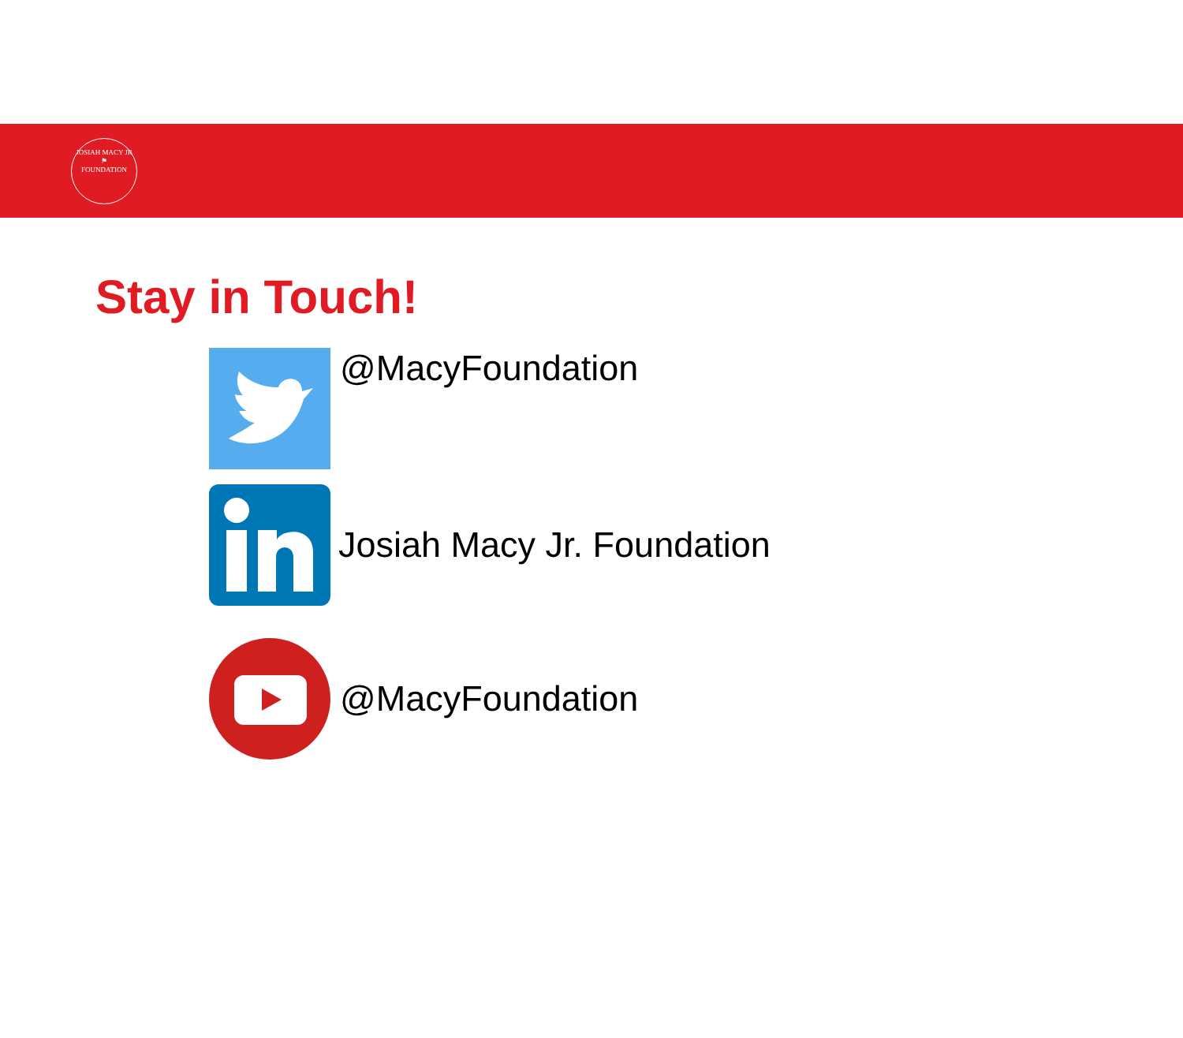JOSIAH MACY JR
⚑
FOUNDATION
Stay in Touch!
@MacyFoundation
Josiah Macy Jr. Foundation
@MacyFoundation